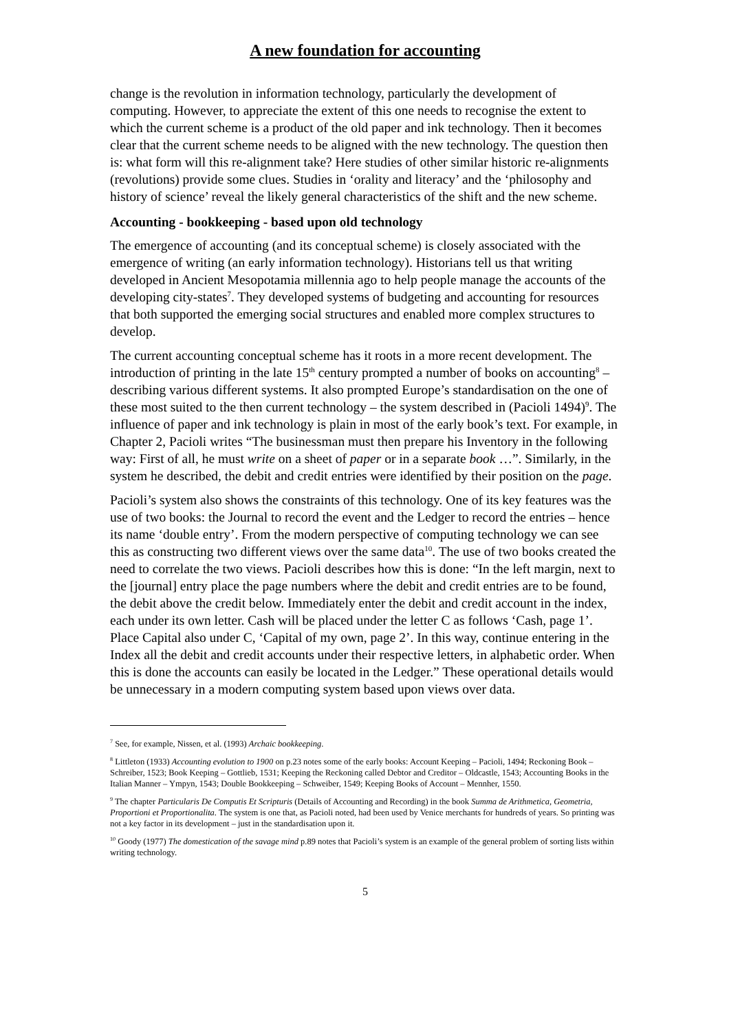A new foundation for accounting
change is the revolution in information technology, particularly the development of computing. However, to appreciate the extent of this one needs to recognise the extent to which the current scheme is a product of the old paper and ink technology. Then it becomes clear that the current scheme needs to be aligned with the new technology. The question then is: what form will this re-alignment take? Here studies of other similar historic re-alignments (revolutions) provide some clues. Studies in ‘orality and literacy’ and the ‘philosophy and history of science’ reveal the likely general characteristics of the shift and the new scheme.
Accounting - bookkeeping - based upon old technology
The emergence of accounting (and its conceptual scheme) is closely associated with the emergence of writing (an early information technology). Historians tell us that writing developed in Ancient Mesopotamia millennia ago to help people manage the accounts of the developing city-states<sup>7</sup>. They developed systems of budgeting and accounting for resources that both supported the emerging social structures and enabled more complex structures to develop.
The current accounting conceptual scheme has it roots in a more recent development. The introduction of printing in the late 15<sup>th</sup> century prompted a number of books on accounting<sup>8</sup> – describing various different systems. It also prompted Europe’s standardisation on the one of these most suited to the then current technology – the system described in (Pacioli 1494)<sup>9</sup>. The influence of paper and ink technology is plain in most of the early book’s text. For example, in Chapter 2, Pacioli writes “The businessman must then prepare his Inventory in the following way: First of all, he must write on a sheet of paper or in a separate book …”. Similarly, in the system he described, the debit and credit entries were identified by their position on the page.
Pacioli’s system also shows the constraints of this technology. One of its key features was the use of two books: the Journal to record the event and the Ledger to record the entries – hence its name ‘double entry’. From the modern perspective of computing technology we can see this as constructing two different views over the same data<sup>10</sup>. The use of two books created the need to correlate the two views. Pacioli describes how this is done: “In the left margin, next to the [journal] entry place the page numbers where the debit and credit entries are to be found, the debit above the credit below. Immediately enter the debit and credit account in the index, each under its own letter. Cash will be placed under the letter C as follows ‘Cash, page 1’. Place Capital also under C, ‘Capital of my own, page 2’. In this way, continue entering in the Index all the debit and credit accounts under their respective letters, in alphabetic order. When this is done the accounts can easily be located in the Ledger.” These operational details would be unnecessary in a modern computing system based upon views over data.
<sup>7</sup> See, for example, Nissen, et al. (1993) Archaic bookkeeping.
<sup>8</sup> Littleton (1933) Accounting evolution to 1900 on p.23 notes some of the early books: Account Keeping – Pacioli, 1494; Reckoning Book – Schreiber, 1523; Book Keeping – Gottlieb, 1531; Keeping the Reckoning called Debtor and Creditor – Oldcastle, 1543; Accounting Books in the Italian Manner – Ympyn, 1543; Double Bookkeeping – Schweiber, 1549; Keeping Books of Account – Mennher, 1550.
<sup>9</sup> The chapter Particularis De Computis Et Scripturis (Details of Accounting and Recording) in the book Summa de Arithmetica, Geometria, Proportioni et Proportionalita. The system is one that, as Pacioli noted, had been used by Venice merchants for hundreds of years. So printing was not a key factor in its development – just in the standardisation upon it.
<sup>10</sup> Goody (1977) The domestication of the savage mind p.89 notes that Pacioli’s system is an example of the general problem of sorting lists within writing technology.
5